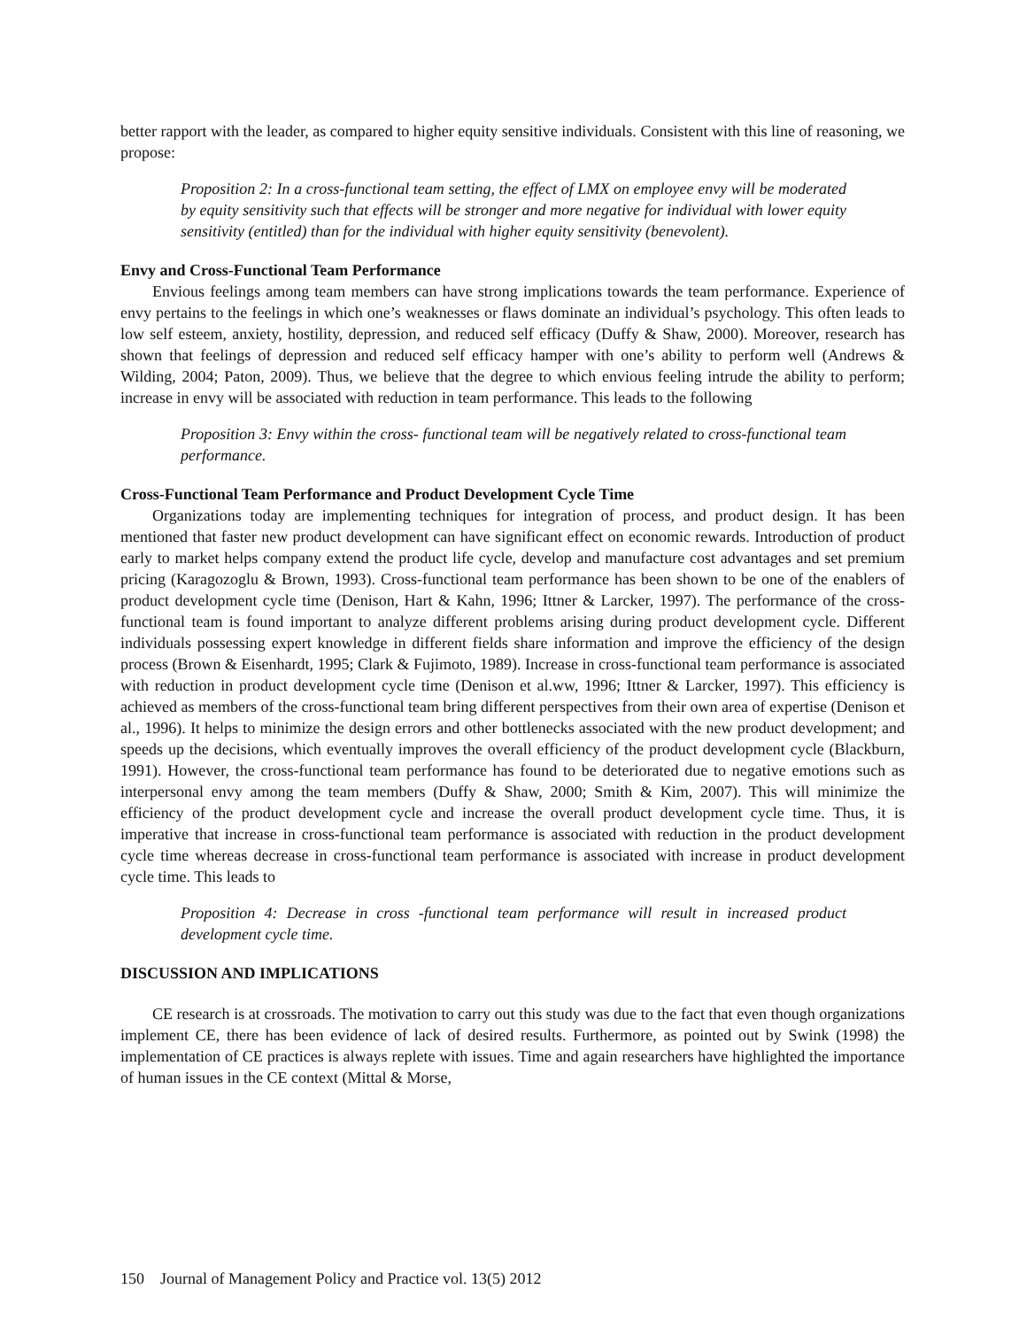better rapport with the leader, as compared to higher equity sensitive individuals. Consistent with this line of reasoning, we propose:
Proposition 2: In a cross-functional team setting, the effect of LMX on employee envy will be moderated by equity sensitivity such that effects will be stronger and more negative for individual with lower equity sensitivity (entitled) than for the individual with higher equity sensitivity (benevolent).
Envy and Cross-Functional Team Performance
Envious feelings among team members can have strong implications towards the team performance. Experience of envy pertains to the feelings in which one’s weaknesses or flaws dominate an individual’s psychology. This often leads to low self esteem, anxiety, hostility, depression, and reduced self efficacy (Duffy & Shaw, 2000). Moreover, research has shown that feelings of depression and reduced self efficacy hamper with one’s ability to perform well (Andrews & Wilding, 2004; Paton, 2009). Thus, we believe that the degree to which envious feeling intrude the ability to perform; increase in envy will be associated with reduction in team performance. This leads to the following
Proposition 3: Envy within the cross- functional team will be negatively related to cross-functional team performance.
Cross-Functional Team Performance and Product Development Cycle Time
Organizations today are implementing techniques for integration of process, and product design. It has been mentioned that faster new product development can have significant effect on economic rewards. Introduction of product early to market helps company extend the product life cycle, develop and manufacture cost advantages and set premium pricing (Karagozoglu & Brown, 1993). Cross-functional team performance has been shown to be one of the enablers of product development cycle time (Denison, Hart & Kahn, 1996; Ittner & Larcker, 1997). The performance of the cross-functional team is found important to analyze different problems arising during product development cycle. Different individuals possessing expert knowledge in different fields share information and improve the efficiency of the design process (Brown & Eisenhardt, 1995; Clark & Fujimoto, 1989). Increase in cross-functional team performance is associated with reduction in product development cycle time (Denison et al.ww, 1996; Ittner & Larcker, 1997). This efficiency is achieved as members of the cross-functional team bring different perspectives from their own area of expertise (Denison et al., 1996). It helps to minimize the design errors and other bottlenecks associated with the new product development; and speeds up the decisions, which eventually improves the overall efficiency of the product development cycle (Blackburn, 1991). However, the cross-functional team performance has found to be deteriorated due to negative emotions such as interpersonal envy among the team members (Duffy & Shaw, 2000; Smith & Kim, 2007). This will minimize the efficiency of the product development cycle and increase the overall product development cycle time. Thus, it is imperative that increase in cross-functional team performance is associated with reduction in the product development cycle time whereas decrease in cross-functional team performance is associated with increase in product development cycle time. This leads to
Proposition 4: Decrease in cross -functional team performance will result in increased product development cycle time.
DISCUSSION AND IMPLICATIONS
CE research is at crossroads. The motivation to carry out this study was due to the fact that even though organizations implement CE, there has been evidence of lack of desired results. Furthermore, as pointed out by Swink (1998) the implementation of CE practices is always replete with issues. Time and again researchers have highlighted the importance of human issues in the CE context (Mittal & Morse,
150 Journal of Management Policy and Practice vol. 13(5) 2012